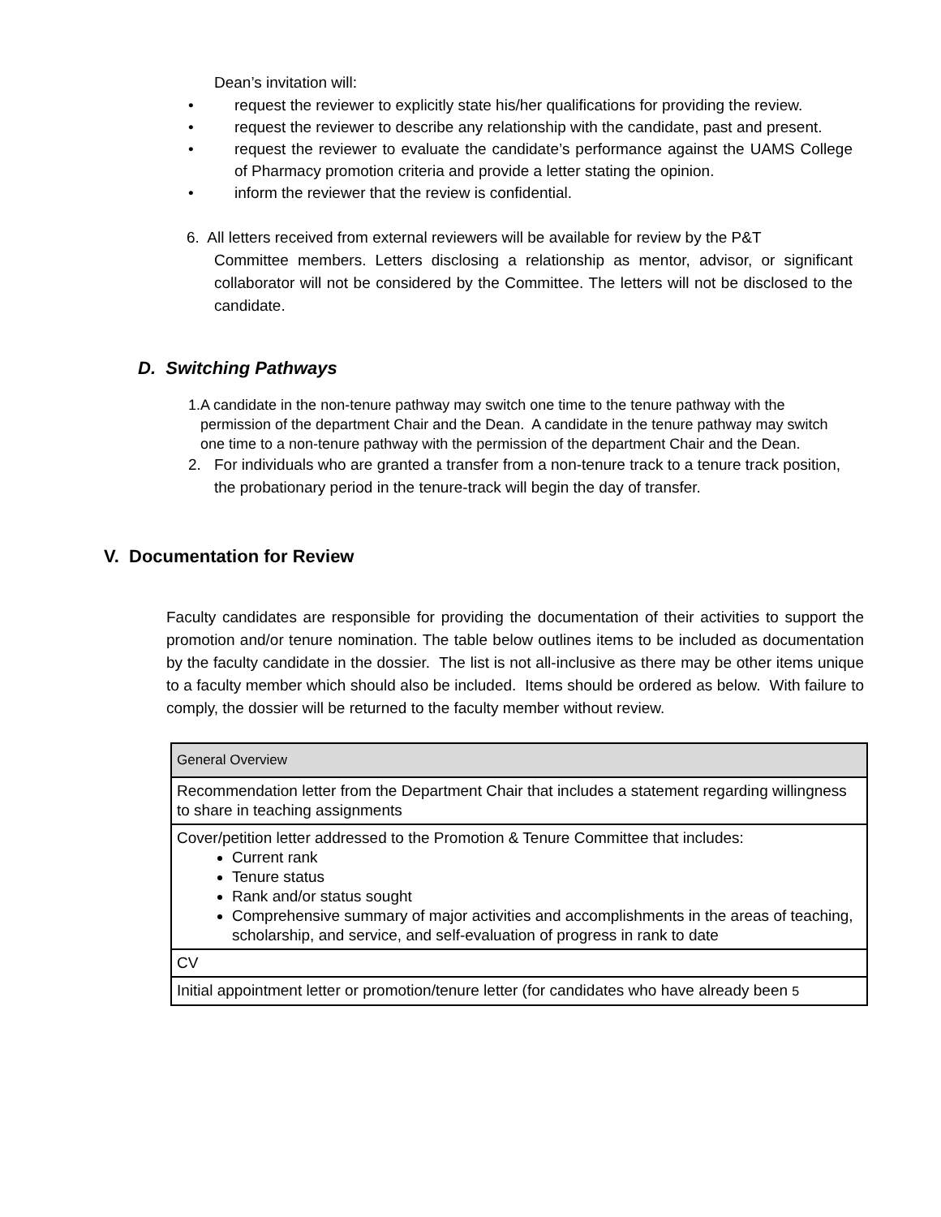Dean’s invitation will:
• request the reviewer to explicitly state his/her qualifications for providing the review.
• request the reviewer to describe any relationship with the candidate, past and present.
• request the reviewer to evaluate the candidate’s performance against the UAMS College of Pharmacy promotion criteria and provide a letter stating the opinion.
• inform the reviewer that the review is confidential.
6. All letters received from external reviewers will be available for review by the P&T
Committee members. Letters disclosing a relationship as mentor, advisor, or significant collaborator will not be considered by the Committee. The letters will not be disclosed to the candidate.
D. Switching Pathways
1. A candidate in the non-tenure pathway may switch one time to the tenure pathway with the permission of the department Chair and the Dean. A candidate in the tenure pathway may switch one time to a non-tenure pathway with the permission of the department Chair and the Dean.
2. For individuals who are granted a transfer from a non-tenure track to a tenure track position, the probationary period in the tenure-track will begin the day of transfer.
V. Documentation for Review
Faculty candidates are responsible for providing the documentation of their activities to support the promotion and/or tenure nomination. The table below outlines items to be included as documentation by the faculty candidate in the dossier. The list is not all-inclusive as there may be other items unique to a faculty member which should also be included. Items should be ordered as below. With failure to comply, the dossier will be returned to the faculty member without review.
| General Overview |
| Recommendation letter from the Department Chair that includes a statement regarding willingness to share in teaching assignments |
| Cover/petition letter addressed to the Promotion & Tenure Committee that includes: Current rank Tenure status Rank and/or status sought Comprehensive summary of major activities and accomplishments in the areas of teaching, scholarship, and service, and self-evaluation of progress in rank to date |
| CV |
| Initial appointment letter or promotion/tenure letter (for candidates who have already been 5 |